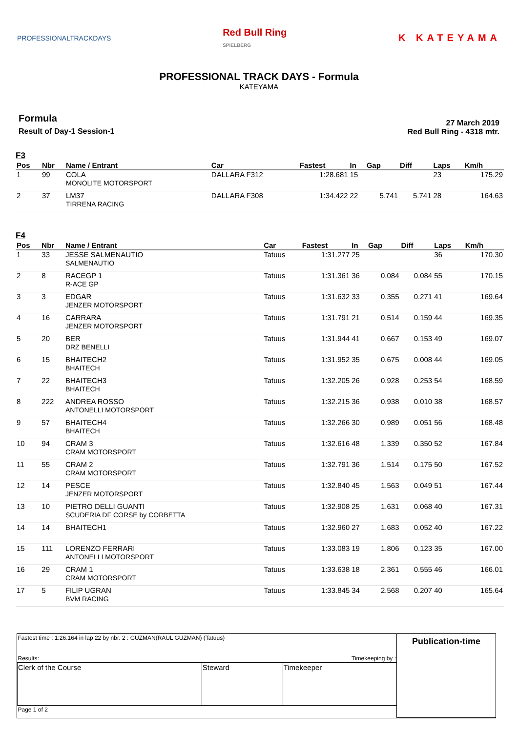PROFESSIONALTRACKDAYS
Red Bull Ring
SPIELBERG
K KATEYAMA
PROFESSIONAL TRACK DAYS - Formula
KATEYAMA
Formula
Result of Day-1 Session-1
27 March 2019
Red Bull Ring - 4318 mtr.
F3
| Pos | Nbr | Name / Entrant | Car | Fastest | In | Gap | Diff | Laps | Km/h |
| --- | --- | --- | --- | --- | --- | --- | --- | --- | --- |
| 1 | 99 | COLA MONOLITE MOTORSPORT | DALLARA F312 | 1:28.681 | 15 | | | 23 | 175.29 |
| 2 | 37 | LM37 TIRRENA RACING | DALLARA F308 | 1:34.422 | 22 | 5.741 | 5.741 | 28 | 164.63 |
F4
| Pos | Nbr | Name / Entrant | Car | Fastest | In | Gap | Diff | Laps | Km/h |
| --- | --- | --- | --- | --- | --- | --- | --- | --- | --- |
| 1 | 33 | JESSE SALMENAUTIO SALMENAUTIO | Tatuus | 1:31.277 | 25 | | | 36 | 170.30 |
| 2 | 8 | RACEGP 1 R-ACE GP | Tatuus | 1:31.361 | 36 | 0.084 | 0.084 | 55 | 170.15 |
| 3 | 3 | EDGAR JENZER MOTORSPORT | Tatuus | 1:31.632 | 33 | 0.355 | 0.271 | 41 | 169.64 |
| 4 | 16 | CARRARA JENZER MOTORSPORT | Tatuus | 1:31.791 | 21 | 0.514 | 0.159 | 44 | 169.35 |
| 5 | 20 | BER DRZ BENELLI | Tatuus | 1:31.944 | 41 | 0.667 | 0.153 | 49 | 169.07 |
| 6 | 15 | BHAITECH2 BHAITECH | Tatuus | 1:31.952 | 35 | 0.675 | 0.008 | 44 | 169.05 |
| 7 | 22 | BHAITECH3 BHAITECH | Tatuus | 1:32.205 | 26 | 0.928 | 0.253 | 54 | 168.59 |
| 8 | 222 | ANDREA ROSSO ANTONELLI MOTORSPORT | Tatuus | 1:32.215 | 36 | 0.938 | 0.010 | 38 | 168.57 |
| 9 | 57 | BHAITECH4 BHAITECH | Tatuus | 1:32.266 | 30 | 0.989 | 0.051 | 56 | 168.48 |
| 10 | 94 | CRAM 3 CRAM MOTORSPORT | Tatuus | 1:32.616 | 48 | 1.339 | 0.350 | 52 | 167.84 |
| 11 | 55 | CRAM 2 CRAM MOTORSPORT | Tatuus | 1:32.791 | 36 | 1.514 | 0.175 | 50 | 167.52 |
| 12 | 14 | PESCE JENZER MOTORSPORT | Tatuus | 1:32.840 | 45 | 1.563 | 0.049 | 51 | 167.44 |
| 13 | 10 | PIETRO DELLI GUANTI SCUDERIA DF CORSE by CORBETTA | Tatuus | 1:32.908 | 25 | 1.631 | 0.068 | 40 | 167.31 |
| 14 | 14 | BHAITECH1 | Tatuus | 1:32.960 | 27 | 1.683 | 0.052 | 40 | 167.22 |
| 15 | 111 | LORENZO FERRARI ANTONELLI MOTORSPORT | Tatuus | 1:33.083 | 19 | 1.806 | 0.123 | 35 | 167.00 |
| 16 | 29 | CRAM 1 CRAM MOTORSPORT | Tatuus | 1:33.638 | 18 | 2.361 | 0.555 | 46 | 166.01 |
| 17 | 5 | FILIP UGRAN BVM RACING | Tatuus | 1:33.845 | 34 | 2.568 | 0.207 | 40 | 165.64 |
| Fastest time : 1:26.164 in lap 22 by nbr. 2 : GUZMAN(RAUL GUZMAN) (Tatuus) Results: Timekeeping by : | | | Publication-time |
| Clerk of the Course | Steward | Timekeeper | |
| Page 1 of 2 | | | |